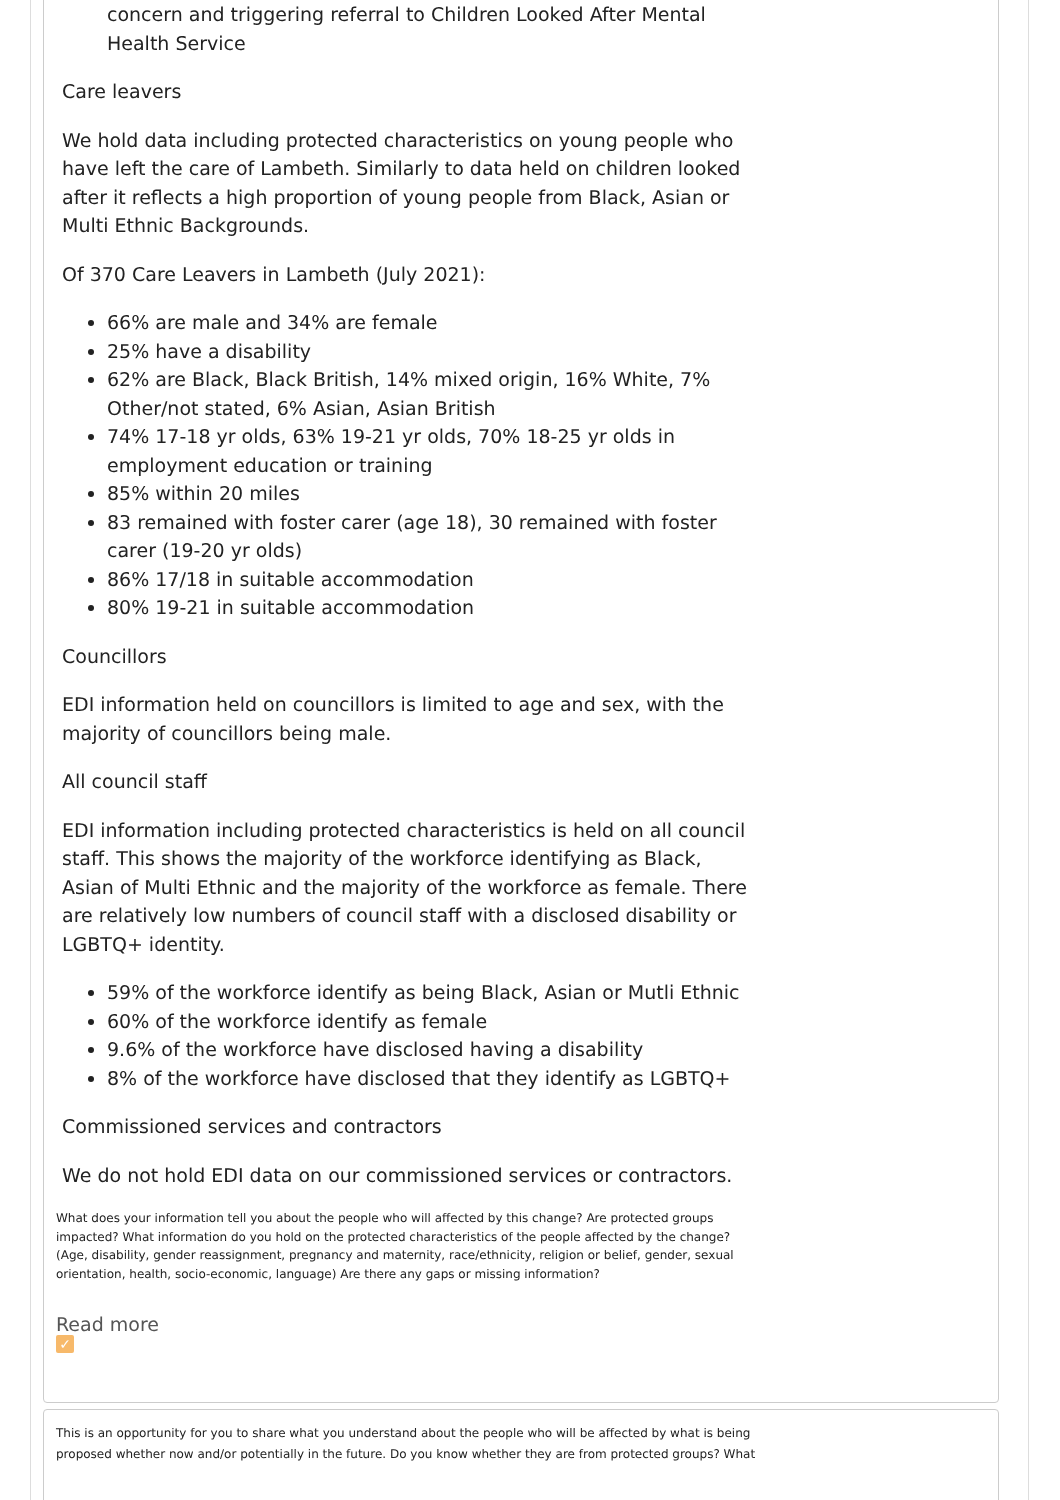concern and triggering referral to Children Looked After Mental Health Service
Care leavers
We hold data including protected characteristics on young people who have left the care of Lambeth. Similarly to data held on children looked after it reflects a high proportion of young people from Black, Asian or Multi Ethnic Backgrounds.
Of 370 Care Leavers in Lambeth (July 2021):
66% are male and 34% are female
25% have a disability
62% are Black, Black British, 14% mixed origin, 16% White, 7% Other/not stated, 6% Asian, Asian British
74% 17-18 yr olds, 63% 19-21 yr olds, 70% 18-25 yr olds in employment education or training
85% within 20 miles
83 remained with foster carer (age 18), 30 remained with foster carer (19-20 yr olds)
86% 17/18 in suitable accommodation
80% 19-21 in suitable accommodation
Councillors
EDI information held on councillors is limited to age and sex, with the majority of councillors being male.
All council staff
EDI information including protected characteristics is held on all council staff. This shows the majority of the workforce identifying as Black, Asian of Multi Ethnic and the majority of the workforce as female. There are relatively low numbers of council staff with a disclosed disability or LGBTQ+ identity.
59% of the workforce identify as being Black, Asian or Mutli Ethnic
60% of the workforce identify as female
9.6% of the workforce have disclosed having a disability
8% of the workforce have disclosed that they identify as LGBTQ+
Commissioned services and contractors
We do not hold EDI data on our commissioned services or contractors.
What does your information tell you about the people who will affected by this change? Are protected groups impacted? What information do you hold on the protected characteristics of the people affected by the change? (Age, disability, gender reassignment, pregnancy and maternity, race/ethnicity, religion or belief, gender, sexual orientation, health, socio-economic, language) Are there any gaps or missing information?
Read more
✓
This is an opportunity for you to share what you understand about the people who will be affected by what is being proposed whether now and/or potentially in the future. Do you know whether they are from protected groups? What